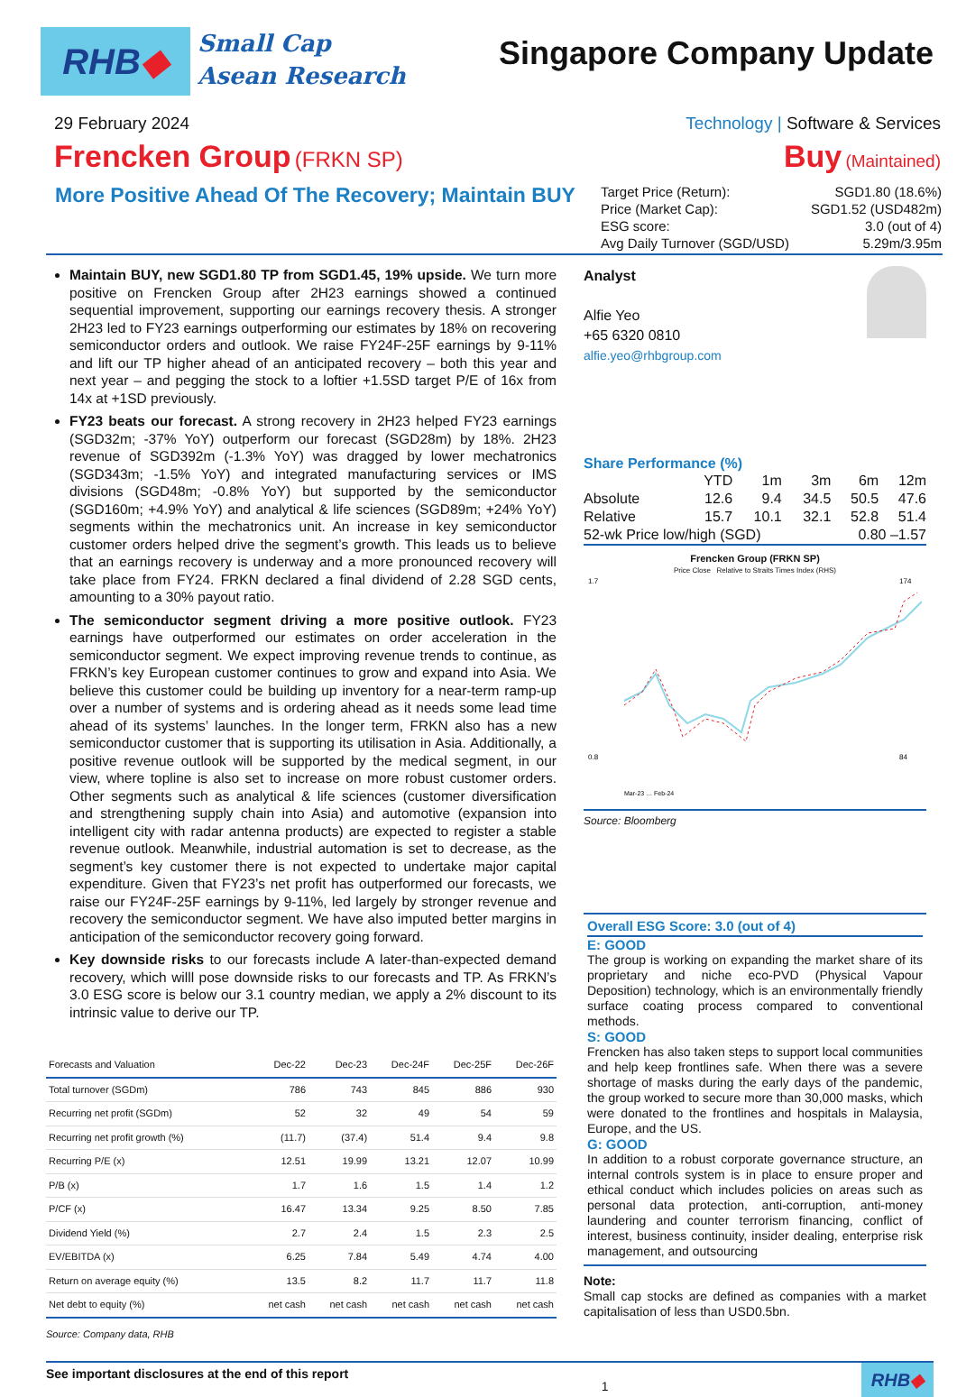RHB ◆
Small Cap
Asean Research
Singapore Company Update
29 February 2024 Technology | Software & Services
Frencken Group (FRKN SP)
Buy (Maintained)
More Positive Ahead Of The Recovery; Maintain BUY
| Target Price (Return): | SGD1.80 (18.6%) |
| Price (Market Cap): | SGD1.52 (USD482m) |
| ESG score: | 3.0 (out of 4) |
| Avg Daily Turnover (SGD/USD) | 5.29m/3.95m |
Maintain BUY, new SGD1.80 TP from SGD1.45, 19% upside. We turn more positive on Frencken Group after 2H23 earnings showed a continued sequential improvement, supporting our earnings recovery thesis. A stronger 2H23 led to FY23 earnings outperforming our estimates by 18% on recovering semiconductor orders and outlook. We raise FY24F-25F earnings by 9-11% and lift our TP higher ahead of an anticipated recovery – both this year and next year – and pegging the stock to a loftier +1.5SD target P/E of 16x from 14x at +1SD previously.
FY23 beats our forecast. A strong recovery in 2H23 helped FY23 earnings (SGD32m; -37% YoY) outperform our forecast (SGD28m) by 18%. 2H23 revenue of SGD392m (-1.3% YoY) was dragged by lower mechatronics (SGD343m; -1.5% YoY) and integrated manufacturing services or IMS divisions (SGD48m; -0.8% YoY) but supported by the semiconductor (SGD160m; +4.9% YoY) and analytical & life sciences (SGD89m; +24% YoY) segments within the mechatronics unit. An increase in key semiconductor customer orders helped drive the segment’s growth. This leads us to believe that an earnings recovery is underway and a more pronounced recovery will take place from FY24. FRKN declared a final dividend of 2.28 SGD cents, amounting to a 30% payout ratio.
The semiconductor segment driving a more positive outlook. FY23 earnings have outperformed our estimates on order acceleration in the semiconductor segment. We expect improving revenue trends to continue, as FRKN’s key European customer continues to grow and expand into Asia. We believe this customer could be building up inventory for a near-term ramp-up over a number of systems and is ordering ahead as it needs some lead time ahead of its systems’ launches. In the longer term, FRKN also has a new semiconductor customer that is supporting its utilisation in Asia. Additionally, a positive revenue outlook will be supported by the medical segment, in our view, where topline is also set to increase on more robust customer orders. Other segments such as analytical & life sciences (customer diversification and strengthening supply chain into Asia) and automotive (expansion into intelligent city with radar antenna products) are expected to register a stable revenue outlook. Meanwhile, industrial automation is set to decrease, as the segment’s key customer there is not expected to undertake major capital expenditure. Given that FY23’s net profit has outperformed our forecasts, we raise our FY24F-25F earnings by 9-11%, led largely by stronger revenue and recovery the semiconductor segment. We have also imputed better margins in anticipation of the semiconductor recovery going forward.
Key downside risks to our forecasts include A later-than-expected demand recovery, which willl pose downside risks to our forecasts and TP. As FRKN’s 3.0 ESG score is below our 3.1 country median, we apply a 2% discount to its intrinsic value to derive our TP.
| Forecasts and Valuation | Dec-22 | Dec-23 | Dec-24F | Dec-25F | Dec-26F |
| --- | --- | --- | --- | --- | --- |
| Total turnover (SGDm) | 786 | 743 | 845 | 886 | 930 |
| Recurring net profit (SGDm) | 52 | 32 | 49 | 54 | 59 |
| Recurring net profit growth (%) | (11.7) | (37.4) | 51.4 | 9.4 | 9.8 |
| Recurring P/E (x) | 12.51 | 19.99 | 13.21 | 12.07 | 10.99 |
| P/B (x) | 1.7 | 1.6 | 1.5 | 1.4 | 1.2 |
| P/CF (x) | 16.47 | 13.34 | 9.25 | 8.50 | 7.85 |
| Dividend Yield (%) | 2.7 | 2.4 | 1.5 | 2.3 | 2.5 |
| EV/EBITDA (x) | 6.25 | 7.84 | 5.49 | 4.74 | 4.00 |
| Return on average equity (%) | 13.5 | 8.2 | 11.7 | 11.7 | 11.8 |
| Net debt to equity (%) | net cash | net cash | net cash | net cash | net cash |
Source: Company data, RHB
Analyst
Alfie Yeo
+65 6320 0810
alfie.yeo@rhbgroup.com
Share Performance (%)
| | YTD | 1m | 3m | 6m | 12m |
| Absolute | 12.6 | 9.4 | 34.5 | 50.5 | 47.6 |
| Relative | 15.7 | 10.1 | 32.1 | 52.8 | 51.4 |
| 52-wk Price low/high (SGD) | | | | 0.80 –1.57 | |
Frencken Group (FRKN SP)
Price Close Relative to Straits Times Index (RHS)
1.7
0.8
174
84
Mar-23 … Feb-24
Source: Bloomberg
Overall ESG Score: 3.0 (out of 4)
E: GOOD
The group is working on expanding the market share of its proprietary and niche eco-PVD (Physical Vapour Deposition) technology, which is an environmentally friendly surface coating process compared to conventional methods.
S: GOOD
Frencken has also taken steps to support local communities and help keep frontlines safe. When there was a severe shortage of masks during the early days of the pandemic, the group worked to secure more than 30,000 masks, which were donated to the frontlines and hospitals in Malaysia, Europe, and the US.
G: GOOD
In addition to a robust corporate governance structure, an internal controls system is in place to ensure proper and ethical conduct which includes policies on areas such as personal data protection, anti-corruption, anti-money laundering and counter terrorism financing, conflict of interest, business continuity, insider dealing, enterprise risk management, and outsourcing
Note:
Small cap stocks are defined as companies with a market capitalisation of less than USD0.5bn.
See important disclosures at the end of this report 1
RHB ◆